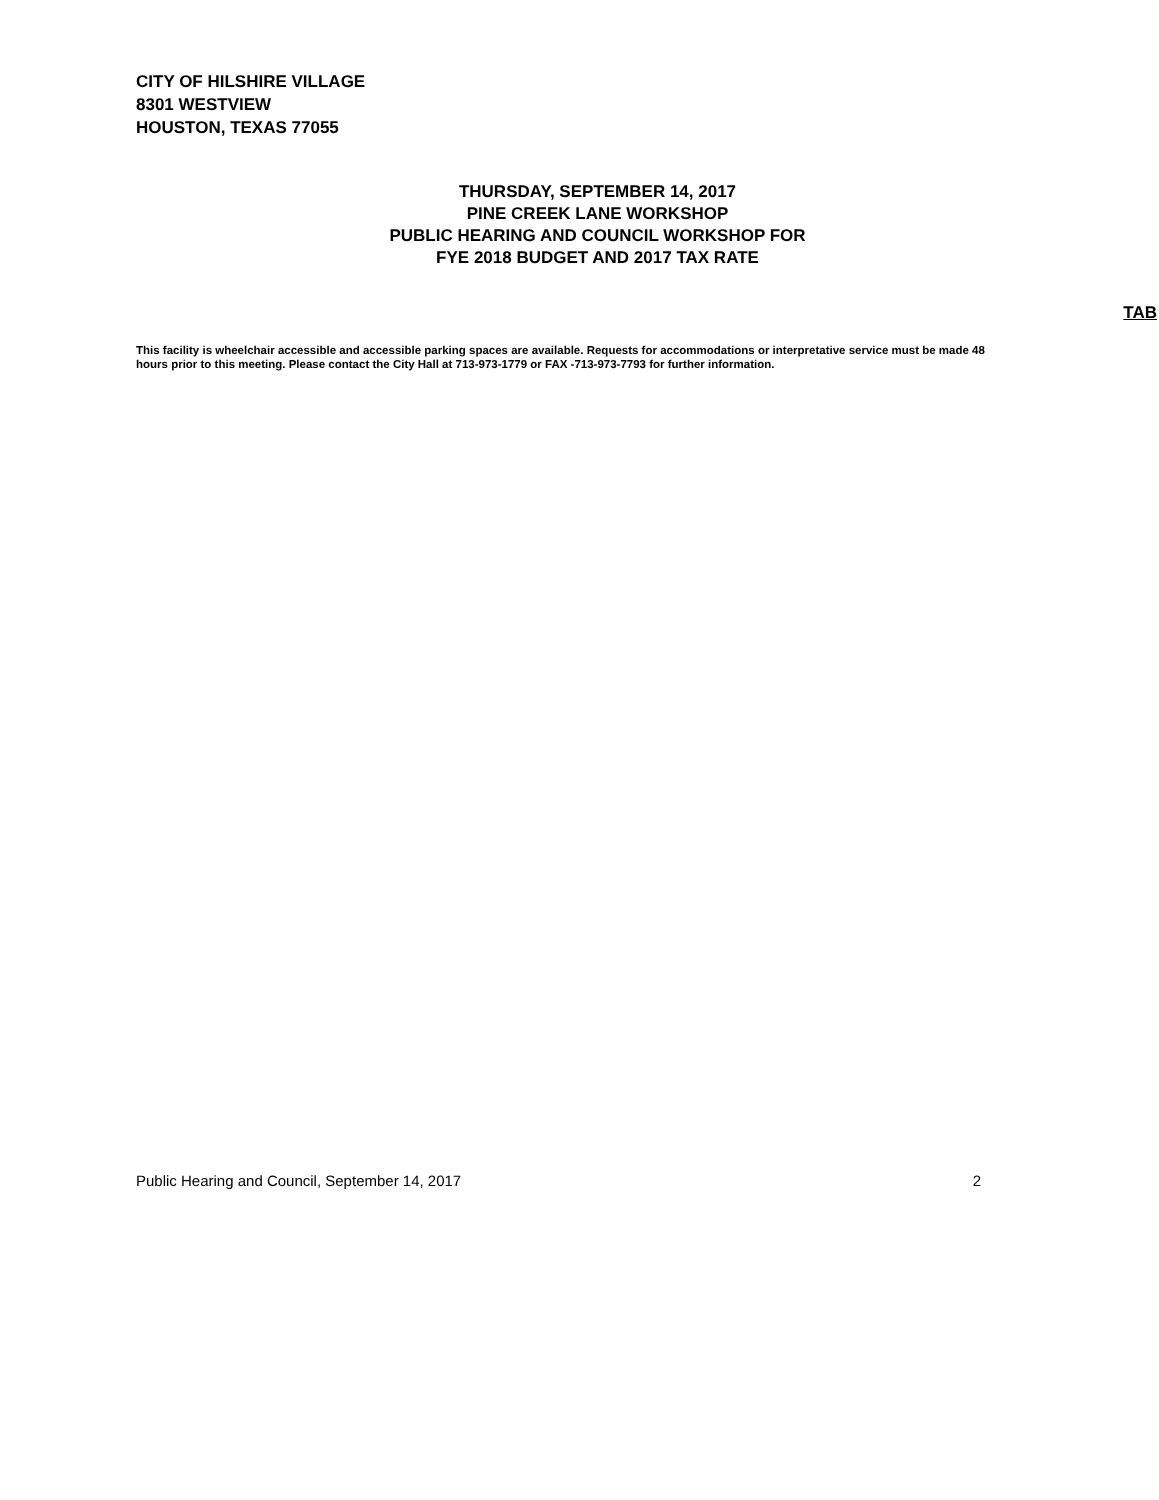CITY OF HILSHIRE VILLAGE
8301 WESTVIEW
HOUSTON, TEXAS 77055
THURSDAY, SEPTEMBER 14, 2017
PINE CREEK LANE WORKSHOP
PUBLIC HEARING AND COUNCIL WORKSHOP FOR
FYE 2018 BUDGET AND 2017 TAX RATE
TAB
This facility is wheelchair accessible and accessible parking spaces are available. Requests for accommodations or interpretative service must be made 48 hours prior to this meeting. Please contact the City Hall at 713-973-1779 or FAX -713-973-7793 for further information.
Public Hearing and Council, September 14, 2017 2